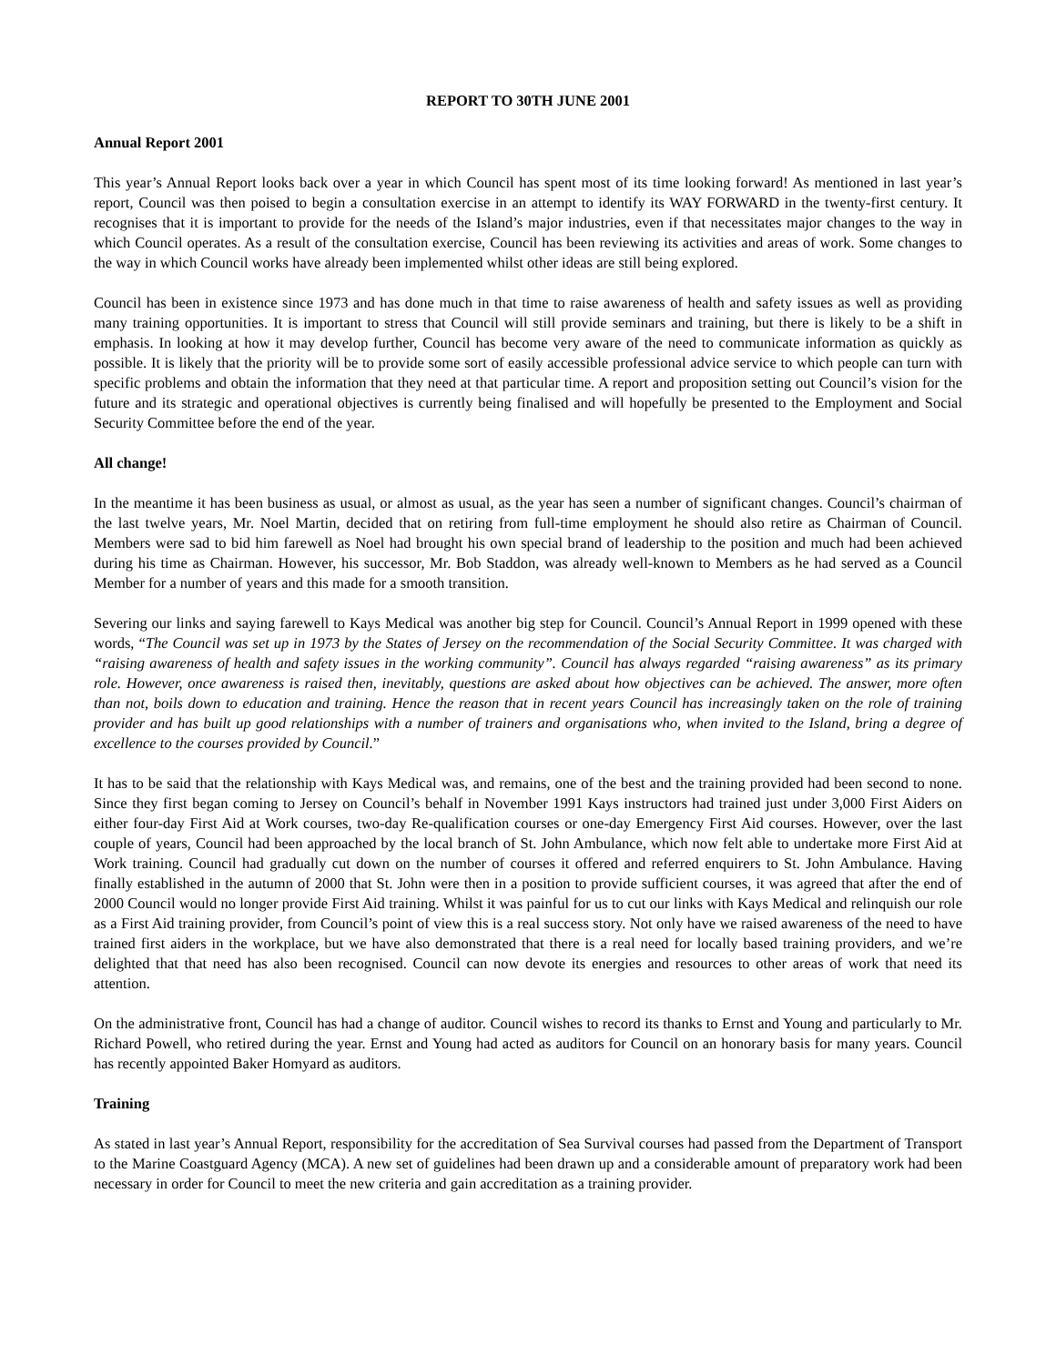REPORT TO 30TH JUNE 2001
Annual Report 2001
This year’s Annual Report looks back over a year in which Council has spent most of its time looking forward! As mentioned in last year’s report, Council was then poised to begin a consultation exercise in an attempt to identify its WAY FORWARD in the twenty-first century. It recognises that it is important to provide for the needs of the Island’s major industries, even if that necessitates major changes to the way in which Council operates. As a result of the consultation exercise, Council has been reviewing its activities and areas of work. Some changes to the way in which Council works have already been implemented whilst other ideas are still being explored.
Council has been in existence since 1973 and has done much in that time to raise awareness of health and safety issues as well as providing many training opportunities. It is important to stress that Council will still provide seminars and training, but there is likely to be a shift in emphasis. In looking at how it may develop further, Council has become very aware of the need to communicate information as quickly as possible. It is likely that the priority will be to provide some sort of easily accessible professional advice service to which people can turn with specific problems and obtain the information that they need at that particular time. A report and proposition setting out Council’s vision for the future and its strategic and operational objectives is currently being finalised and will hopefully be presented to the Employment and Social Security Committee before the end of the year.
All change!
In the meantime it has been business as usual, or almost as usual, as the year has seen a number of significant changes. Council’s chairman of the last twelve years, Mr. Noel Martin, decided that on retiring from full-time employment he should also retire as Chairman of Council. Members were sad to bid him farewell as Noel had brought his own special brand of leadership to the position and much had been achieved during his time as Chairman. However, his successor, Mr. Bob Staddon, was already well-known to Members as he had served as a Council Member for a number of years and this made for a smooth transition.
Severing our links and saying farewell to Kays Medical was another big step for Council. Council’s Annual Report in 1999 opened with these words, “The Council was set up in 1973 by the States of Jersey on the recommendation of the Social Security Committee. It was charged with “raising awareness of health and safety issues in the working community”. Council has always regarded “raising awareness” as its primary role. However, once awareness is raised then, inevitably, questions are asked about how objectives can be achieved. The answer, more often than not, boils down to education and training. Hence the reason that in recent years Council has increasingly taken on the role of training provider and has built up good relationships with a number of trainers and organisations who, when invited to the Island, bring a degree of excellence to the courses provided by Council.”
It has to be said that the relationship with Kays Medical was, and remains, one of the best and the training provided had been second to none. Since they first began coming to Jersey on Council’s behalf in November 1991 Kays instructors had trained just under 3,000 First Aiders on either four-day First Aid at Work courses, two-day Re-qualification courses or one-day Emergency First Aid courses. However, over the last couple of years, Council had been approached by the local branch of St. John Ambulance, which now felt able to undertake more First Aid at Work training. Council had gradually cut down on the number of courses it offered and referred enquirers to St. John Ambulance. Having finally established in the autumn of 2000 that St. John were then in a position to provide sufficient courses, it was agreed that after the end of 2000 Council would no longer provide First Aid training. Whilst it was painful for us to cut our links with Kays Medical and relinquish our role as a First Aid training provider, from Council’s point of view this is a real success story. Not only have we raised awareness of the need to have trained first aiders in the workplace, but we have also demonstrated that there is a real need for locally based training providers, and we’re delighted that that need has also been recognised. Council can now devote its energies and resources to other areas of work that need its attention.
On the administrative front, Council has had a change of auditor. Council wishes to record its thanks to Ernst and Young and particularly to Mr. Richard Powell, who retired during the year. Ernst and Young had acted as auditors for Council on an honorary basis for many years. Council has recently appointed Baker Homyard as auditors.
Training
As stated in last year’s Annual Report, responsibility for the accreditation of Sea Survival courses had passed from the Department of Transport to the Marine Coastguard Agency (MCA). A new set of guidelines had been drawn up and a considerable amount of preparatory work had been necessary in order for Council to meet the new criteria and gain accreditation as a training provider.